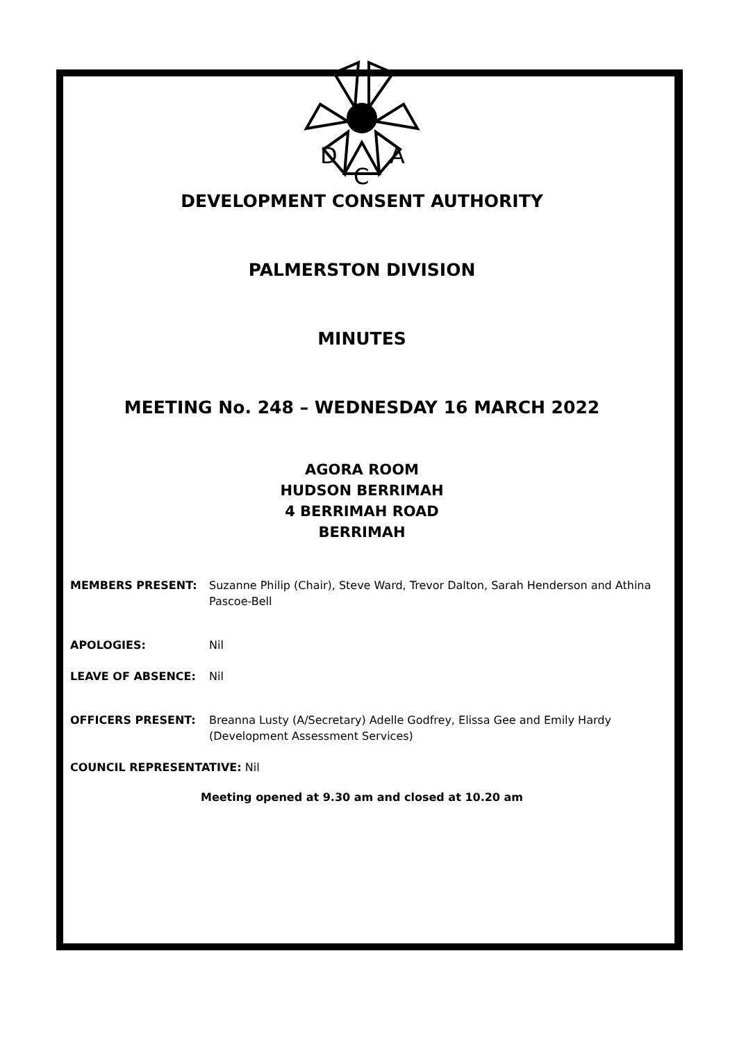D
A
C
DEVELOPMENT CONSENT AUTHORITY
PALMERSTON DIVISION
MINUTES
MEETING No. 248 – WEDNESDAY 16 MARCH 2022
AGORA ROOM
HUDSON BERRIMAH
4 BERRIMAH ROAD
BERRIMAH
MEMBERS PRESENT: Suzanne Philip (Chair), Steve Ward, Trevor Dalton, Sarah Henderson and Athina Pascoe-Bell
APOLOGIES: Nil
LEAVE OF ABSENCE: Nil
OFFICERS PRESENT: Breanna Lusty (A/Secretary) Adelle Godfrey, Elissa Gee and Emily Hardy (Development Assessment Services)
COUNCIL REPRESENTATIVE: Nil
Meeting opened at 9.30 am and closed at 10.20 am